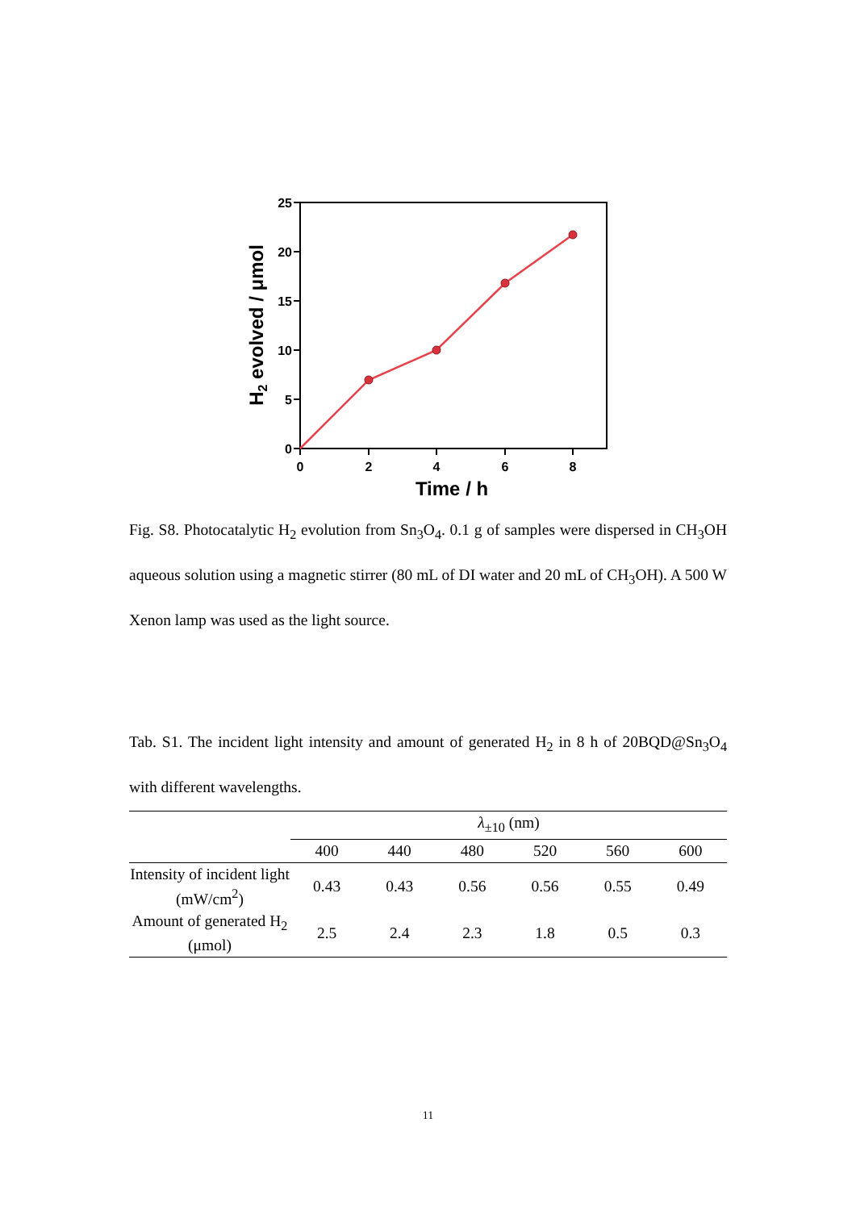0
5
10
15
20
25
0
2
4
6
8
Time / h
H2 evolved / μmol
Fig. S8. Photocatalytic H<sub>2</sub> evolution from Sn<sub>3</sub>O<sub>4</sub>. 0.1 g of samples were dispersed in CH<sub>3</sub>OH aqueous solution using a magnetic stirrer (80 mL of DI water and 20 mL of CH<sub>3</sub>OH). A 500 W Xenon lamp was used as the light source.
Tab. S1. The incident light intensity and amount of generated H<sub>2</sub> in 8 h of 20BQD@Sn<sub>3</sub>O<sub>4</sub> with different wavelengths.
| | λ<sub>±10</sub> (nm) | | | | | |
| | 400 | 440 | 480 | 520 | 560 | 600 |
| Intensity of incident light (mW/cm<sup>2</sup>) | 0.43 | 0.43 | 0.56 | 0.56 | 0.55 | 0.49 |
| Amount of generated H<sub>2</sub> (μmol) | 2.5 | 2.4 | 2.3 | 1.8 | 0.5 | 0.3 |
11